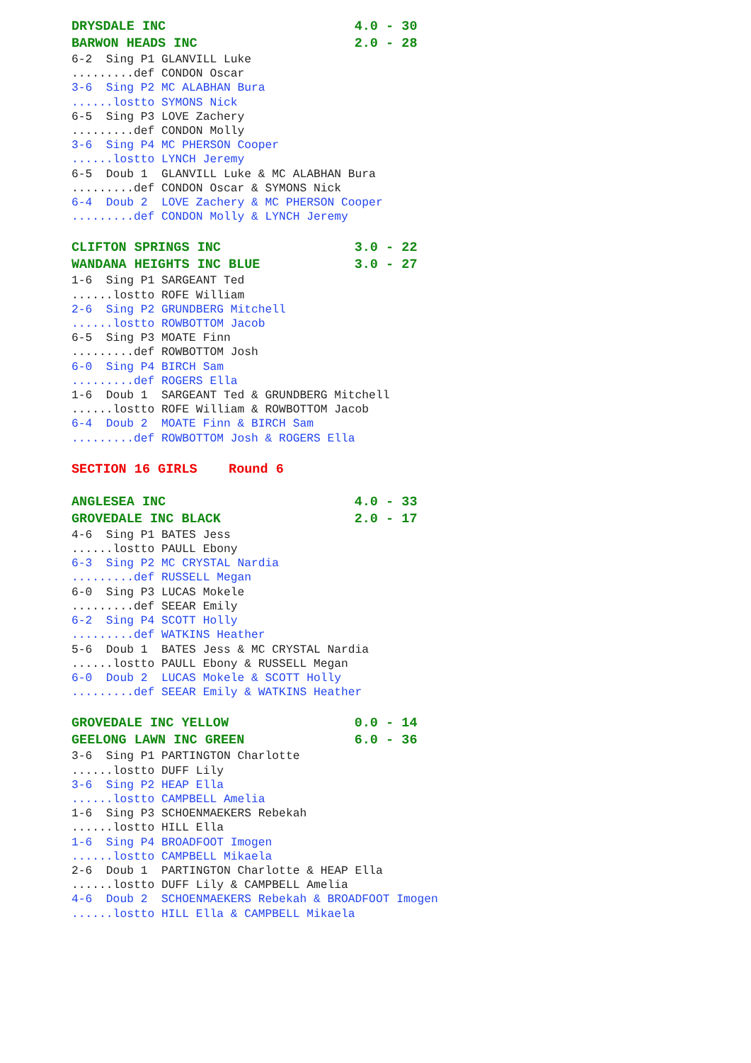DRYSDALE INC                        4.0 - 30
BARWON HEADS INC                    2.0 - 28
6-2  Sing P1 GLANVILL Luke
.........def CONDON Oscar
3-6  Sing P2 MC ALABHAN Bura
......lostto SYMONS Nick
6-5  Sing P3 LOVE Zachery
.........def CONDON Molly
3-6  Sing P4 MC PHERSON Cooper
......lostto LYNCH Jeremy
6-5  Doub 1  GLANVILL Luke & MC ALABHAN Bura
.........def CONDON Oscar & SYMONS Nick
6-4  Doub 2  LOVE Zachery & MC PHERSON Cooper
.........def CONDON Molly & LYNCH Jeremy
CLIFTON SPRINGS INC                 3.0 - 22
WANDANA HEIGHTS INC BLUE            3.0 - 27
1-6  Sing P1 SARGEANT Ted
......lostto ROFE William
2-6  Sing P2 GRUNDBERG Mitchell
......lostto ROWBOTTOM Jacob
6-5  Sing P3 MOATE Finn
.........def ROWBOTTOM Josh
6-0  Sing P4 BIRCH Sam
.........def ROGERS Ella
1-6  Doub 1  SARGEANT Ted & GRUNDBERG Mitchell
......lostto ROFE William & ROWBOTTOM Jacob
6-4  Doub 2  MOATE Finn & BIRCH Sam
.........def ROWBOTTOM Josh & ROGERS Ella
SECTION 16 GIRLS    Round 6
ANGLESEA INC                        4.0 - 33
GROVEDALE INC BLACK                 2.0 - 17
4-6  Sing P1 BATES Jess
......lostto PAULL Ebony
6-3  Sing P2 MC CRYSTAL Nardia
.........def RUSSELL Megan
6-0  Sing P3 LUCAS Mokele
.........def SEEAR Emily
6-2  Sing P4 SCOTT Holly
.........def WATKINS Heather
5-6  Doub 1  BATES Jess & MC CRYSTAL Nardia
......lostto PAULL Ebony & RUSSELL Megan
6-0  Doub 2  LUCAS Mokele & SCOTT Holly
.........def SEEAR Emily & WATKINS Heather
GROVEDALE INC YELLOW                0.0 - 14
GEELONG LAWN INC GREEN              6.0 - 36
3-6  Sing P1 PARTINGTON Charlotte
......lostto DUFF Lily
3-6  Sing P2 HEAP Ella
......lostto CAMPBELL Amelia
1-6  Sing P3 SCHOENMAEKERS Rebekah
......lostto HILL Ella
1-6  Sing P4 BROADFOOT Imogen
......lostto CAMPBELL Mikaela
2-6  Doub 1  PARTINGTON Charlotte & HEAP Ella
......lostto DUFF Lily & CAMPBELL Amelia
4-6  Doub 2  SCHOENMAEKERS Rebekah & BROADFOOT Imogen
......lostto HILL Ella & CAMPBELL Mikaela